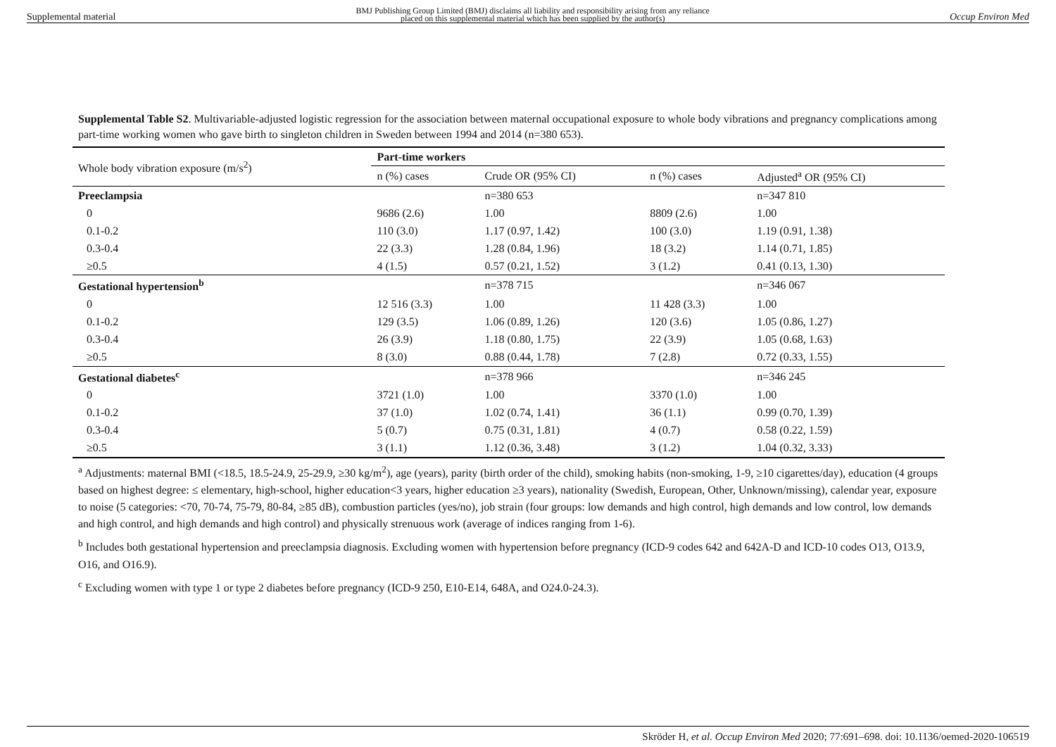Supplemental material BMJ Publishing Group Limited (BMJ) disclaims all liability and responsibility arising from any reliance
placed on this supplemental material which has been supplied by the author(s) Occup Environ Med
Supplemental Table S2. Multivariable-adjusted logistic regression for the association between maternal occupational exposure to whole body vibrations and pregnancy complications among part-time working women who gave birth to singleton children in Sweden between 1994 and 2014 (n=380 653).
| Whole body vibration exposure (m/s<sup>2</sup>) | Part-time workers | | | |
| | n (%) cases | Crude OR (95% CI) | n (%) cases | Adjusted<sup>a</sup> OR (95% CI) |
| Preeclampsia | | n=380 653 | | n=347 810 |
| 0 | 9686 (2.6) | 1.00 | 8809 (2.6) | 1.00 |
| 0.1-0.2 | 110 (3.0) | 1.17 (0.97, 1.42) | 100 (3.0) | 1.19 (0.91, 1.38) |
| 0.3-0.4 | 22 (3.3) | 1.28 (0.84, 1.96) | 18 (3.2) | 1.14 (0.71, 1.85) |
| ≥0.5 | 4 (1.5) | 0.57 (0.21, 1.52) | 3 (1.2) | 0.41 (0.13, 1.30) |
| Gestational hypertension<sup>b</sup> | | n=378 715 | | n=346 067 |
| 0 | 12 516 (3.3) | 1.00 | 11 428 (3.3) | 1.00 |
| 0.1-0.2 | 129 (3.5) | 1.06 (0.89, 1.26) | 120 (3.6) | 1.05 (0.86, 1.27) |
| 0.3-0.4 | 26 (3.9) | 1.18 (0.80, 1.75) | 22 (3.9) | 1.05 (0.68, 1.63) |
| ≥0.5 | 8 (3.0) | 0.88 (0.44, 1.78) | 7 (2.8) | 0.72 (0.33, 1.55) |
| Gestational diabetes<sup>c</sup> | | n=378 966 | | n=346 245 |
| 0 | 3721 (1.0) | 1.00 | 3370 (1.0) | 1.00 |
| 0.1-0.2 | 37 (1.0) | 1.02 (0.74, 1.41) | 36 (1.1) | 0.99 (0.70, 1.39) |
| 0.3-0.4 | 5 (0.7) | 0.75 (0.31, 1.81) | 4 (0.7) | 0.58 (0.22, 1.59) |
| ≥0.5 | 3 (1.1) | 1.12 (0.36, 3.48) | 3 (1.2) | 1.04 (0.32, 3.33) |
<sup>a</sup> Adjustments: maternal BMI (<18.5, 18.5-24.9, 25-29.9, ≥30 kg/m<sup>2</sup>), age (years), parity (birth order of the child), smoking habits (non-smoking, 1-9, ≥10 cigarettes/day), education (4 groups based on highest degree: ≤ elementary, high-school, higher education<3 years, higher education ≥3 years), nationality (Swedish, European, Other, Unknown/missing), calendar year, exposure to noise (5 categories: <70, 70-74, 75-79, 80-84, ≥85 dB), combustion particles (yes/no), job strain (four groups: low demands and high control, high demands and low control, low demands and high control, and high demands and high control) and physically strenuous work (average of indices ranging from 1-6).
<sup>b</sup> Includes both gestational hypertension and preeclampsia diagnosis. Excluding women with hypertension before pregnancy (ICD-9 codes 642 and 642A-D and ICD-10 codes O13, O13.9, O16, and O16.9).
<sup>c</sup> Excluding women with type 1 or type 2 diabetes before pregnancy (ICD-9 250, E10-E14, 648A, and O24.0-24.3).
Skröder H, et al. Occup Environ Med 2020; 77:691–698. doi: 10.1136/oemed-2020-106519